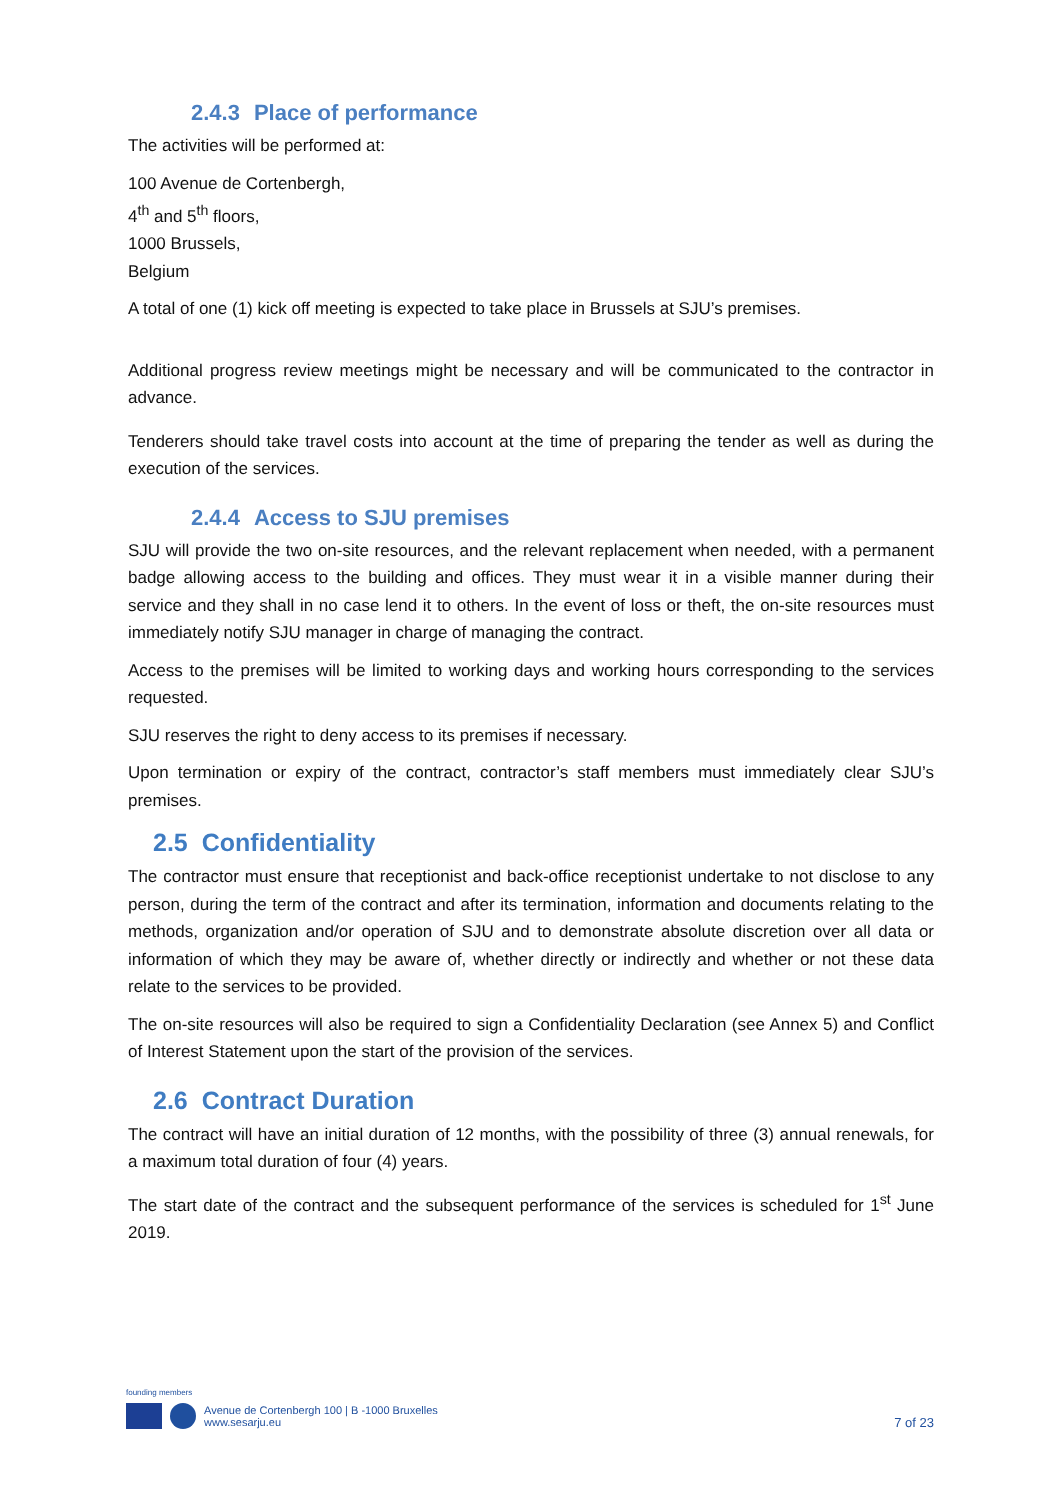2.4.3 Place of performance
The activities will be performed at:
100 Avenue de Cortenbergh,
4<sup>th</sup> and 5<sup>th</sup> floors,
1000 Brussels,
Belgium
A total of one (1) kick off meeting is expected to take place in Brussels at SJU’s premises.
Additional progress review meetings might be necessary and will be communicated to the contractor in advance.
Tenderers should take travel costs into account at the time of preparing the tender as well as during the execution of the services.
2.4.4 Access to SJU premises
SJU will provide the two on-site resources, and the relevant replacement when needed, with a permanent badge allowing access to the building and offices. They must wear it in a visible manner during their service and they shall in no case lend it to others. In the event of loss or theft, the on-site resources must immediately notify SJU manager in charge of managing the contract.
Access to the premises will be limited to working days and working hours corresponding to the services requested.
SJU reserves the right to deny access to its premises if necessary.
Upon termination or expiry of the contract, contractor’s staff members must immediately clear SJU’s premises.
2.5 Confidentiality
The contractor must ensure that receptionist and back-office receptionist undertake to not disclose to any person, during the term of the contract and after its termination, information and documents relating to the methods, organization and/or operation of SJU and to demonstrate absolute discretion over all data or information of which they may be aware of, whether directly or indirectly and whether or not these data relate to the services to be provided.
The on-site resources will also be required to sign a Confidentiality Declaration (see Annex 5) and Conflict of Interest Statement upon the start of the provision of the services.
2.6 Contract Duration
The contract will have an initial duration of 12 months, with the possibility of three (3) annual renewals, for a maximum total duration of four (4) years.
The start date of the contract and the subsequent performance of the services is scheduled for 1<sup>st</sup> June 2019.
founding members
Avenue de Cortenbergh 100 | B -1000 Bruxelles
www.sesarju.eu
7 of 23